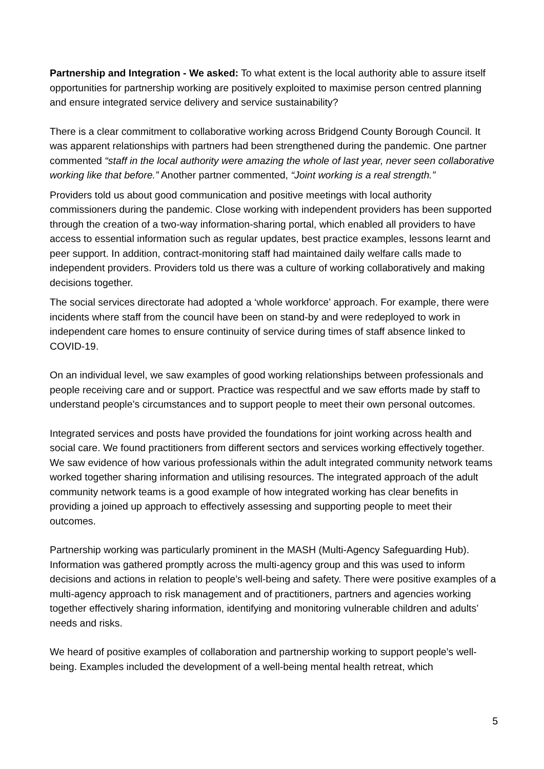Partnership and Integration - We asked: To what extent is the local authority able to assure itself opportunities for partnership working are positively exploited to maximise person centred planning and ensure integrated service delivery and service sustainability?
There is a clear commitment to collaborative working across Bridgend County Borough Council. It was apparent relationships with partners had been strengthened during the pandemic. One partner commented “staff in the local authority were amazing the whole of last year, never seen collaborative working like that before.” Another partner commented, “Joint working is a real strength.”
Providers told us about good communication and positive meetings with local authority commissioners during the pandemic. Close working with independent providers has been supported through the creation of a two-way information-sharing portal, which enabled all providers to have access to essential information such as regular updates, best practice examples, lessons learnt and peer support. In addition, contract-monitoring staff had maintained daily welfare calls made to independent providers. Providers told us there was a culture of working collaboratively and making decisions together.
The social services directorate had adopted a ‘whole workforce’ approach. For example, there were incidents where staff from the council have been on stand-by and were redeployed to work in independent care homes to ensure continuity of service during times of staff absence linked to COVID-19.
On an individual level, we saw examples of good working relationships between professionals and people receiving care and or support. Practice was respectful and we saw efforts made by staff to understand people’s circumstances and to support people to meet their own personal outcomes.
Integrated services and posts have provided the foundations for joint working across health and social care. We found practitioners from different sectors and services working effectively together. We saw evidence of how various professionals within the adult integrated community network teams worked together sharing information and utilising resources. The integrated approach of the adult community network teams is a good example of how integrated working has clear benefits in providing a joined up approach to effectively assessing and supporting people to meet their outcomes.
Partnership working was particularly prominent in the MASH (Multi-Agency Safeguarding Hub). Information was gathered promptly across the multi-agency group and this was used to inform decisions and actions in relation to people’s well-being and safety. There were positive examples of a multi-agency approach to risk management and of practitioners, partners and agencies working together effectively sharing information, identifying and monitoring vulnerable children and adults’ needs and risks.
We heard of positive examples of collaboration and partnership working to support people’s well-being. Examples included the development of a well-being mental health retreat, which
5